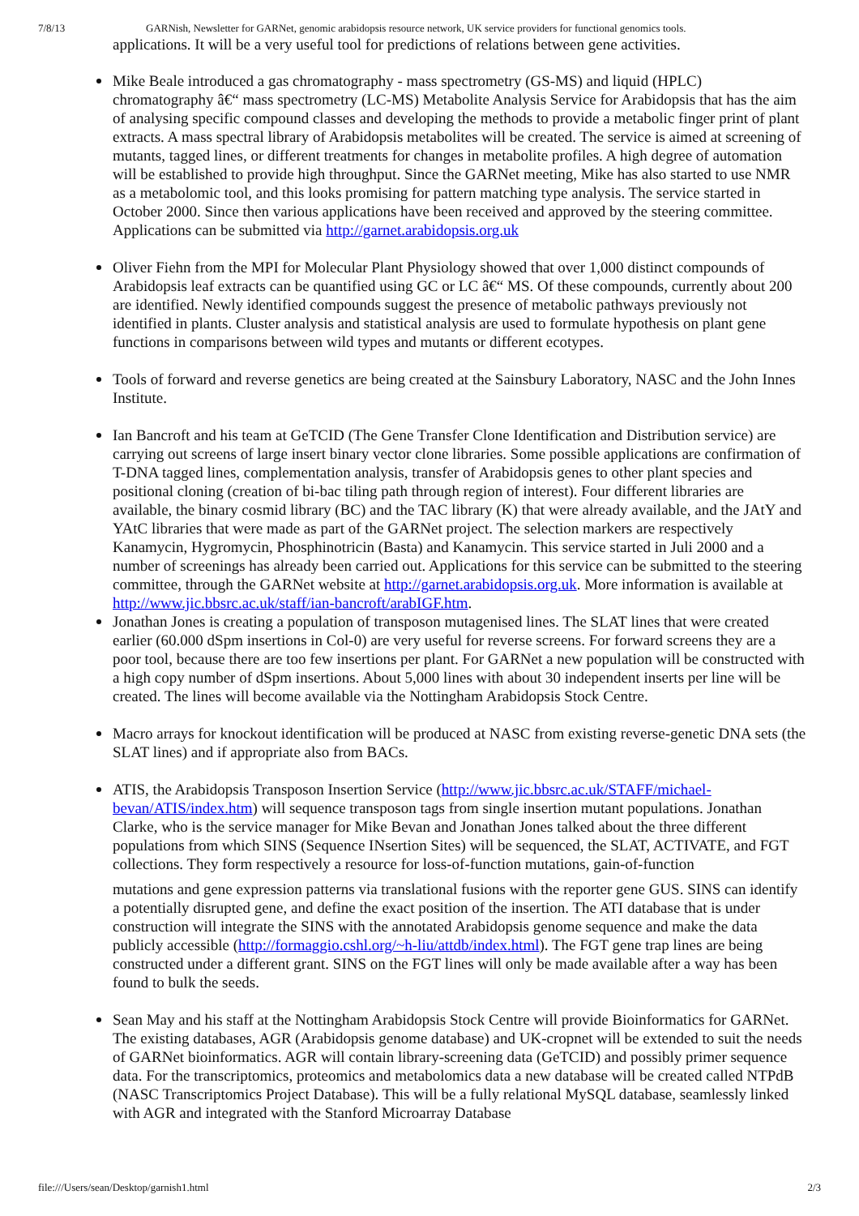7/8/13 GARNish, Newsletter for GARNet, genomic arabidopsis resource network, UK service providers for functional genomics tools.
applications. It will be a very useful tool for predictions of relations between gene activities.
Mike Beale introduced a gas chromatography - mass spectrometry (GS-MS) and liquid (HPLC) chromatography â€“ mass spectrometry (LC-MS) Metabolite Analysis Service for Arabidopsis that has the aim of analysing specific compound classes and developing the methods to provide a metabolic finger print of plant extracts. A mass spectral library of Arabidopsis metabolites will be created. The service is aimed at screening of mutants, tagged lines, or different treatments for changes in metabolite profiles. A high degree of automation will be established to provide high throughput. Since the GARNet meeting, Mike has also started to use NMR as a metabolomic tool, and this looks promising for pattern matching type analysis. The service started in October 2000. Since then various applications have been received and approved by the steering committee. Applications can be submitted via http://garnet.arabidopsis.org.uk
Oliver Fiehn from the MPI for Molecular Plant Physiology showed that over 1,000 distinct compounds of Arabidopsis leaf extracts can be quantified using GC or LC â€“ MS. Of these compounds, currently about 200 are identified. Newly identified compounds suggest the presence of metabolic pathways previously not identified in plants. Cluster analysis and statistical analysis are used to formulate hypothesis on plant gene functions in comparisons between wild types and mutants or different ecotypes.
Tools of forward and reverse genetics are being created at the Sainsbury Laboratory, NASC and the John Innes Institute.
Ian Bancroft and his team at GeTCID (The Gene Transfer Clone Identification and Distribution service) are carrying out screens of large insert binary vector clone libraries. Some possible applications are confirmation of T-DNA tagged lines, complementation analysis, transfer of Arabidopsis genes to other plant species and positional cloning (creation of bi-bac tiling path through region of interest). Four different libraries are available, the binary cosmid library (BC) and the TAC library (K) that were already available, and the JAtY and YAtC libraries that were made as part of the GARNet project. The selection markers are respectively Kanamycin, Hygromycin, Phosphinotricin (Basta) and Kanamycin. This service started in Juli 2000 and a number of screenings has already been carried out. Applications for this service can be submitted to the steering committee, through the GARNet website at http://garnet.arabidopsis.org.uk. More information is available at http://www.jic.bbsrc.ac.uk/staff/ian-bancroft/arabIGF.htm.
Jonathan Jones is creating a population of transposon mutagenised lines. The SLAT lines that were created earlier (60.000 dSpm insertions in Col-0) are very useful for reverse screens. For forward screens they are a poor tool, because there are too few insertions per plant. For GARNet a new population will be constructed with a high copy number of dSpm insertions. About 5,000 lines with about 30 independent inserts per line will be created. The lines will become available via the Nottingham Arabidopsis Stock Centre.
Macro arrays for knockout identification will be produced at NASC from existing reverse-genetic DNA sets (the SLAT lines) and if appropriate also from BACs.
ATIS, the Arabidopsis Transposon Insertion Service (http://www.jic.bbsrc.ac.uk/STAFF/michael-bevan/ATIS/index.htm) will sequence transposon tags from single insertion mutant populations. Jonathan Clarke, who is the service manager for Mike Bevan and Jonathan Jones talked about the three different populations from which SINS (Sequence INsertion Sites) will be sequenced, the SLAT, ACTIVATE, and FGT collections. They form respectively a resource for loss-of-function mutations, gain-of-function
mutations and gene expression patterns via translational fusions with the reporter gene GUS. SINS can identify a potentially disrupted gene, and define the exact position of the insertion. The ATI database that is under construction will integrate the SINS with the annotated Arabidopsis genome sequence and make the data publicly accessible (http://formaggio.cshl.org/~h-liu/attdb/index.html). The FGT gene trap lines are being constructed under a different grant. SINS on the FGT lines will only be made available after a way has been found to bulk the seeds.
Sean May and his staff at the Nottingham Arabidopsis Stock Centre will provide Bioinformatics for GARNet. The existing databases, AGR (Arabidopsis genome database) and UK-cropnet will be extended to suit the needs of GARNet bioinformatics. AGR will contain library-screening data (GeTCID) and possibly primer sequence data. For the transcriptomics, proteomics and metabolomics data a new database will be created called NTPdB (NASC Transcriptomics Project Database). This will be a fully relational MySQL database, seamlessly linked with AGR and integrated with the Stanford Microarray Database
file:///Users/sean/Desktop/garnish1.html 2/3